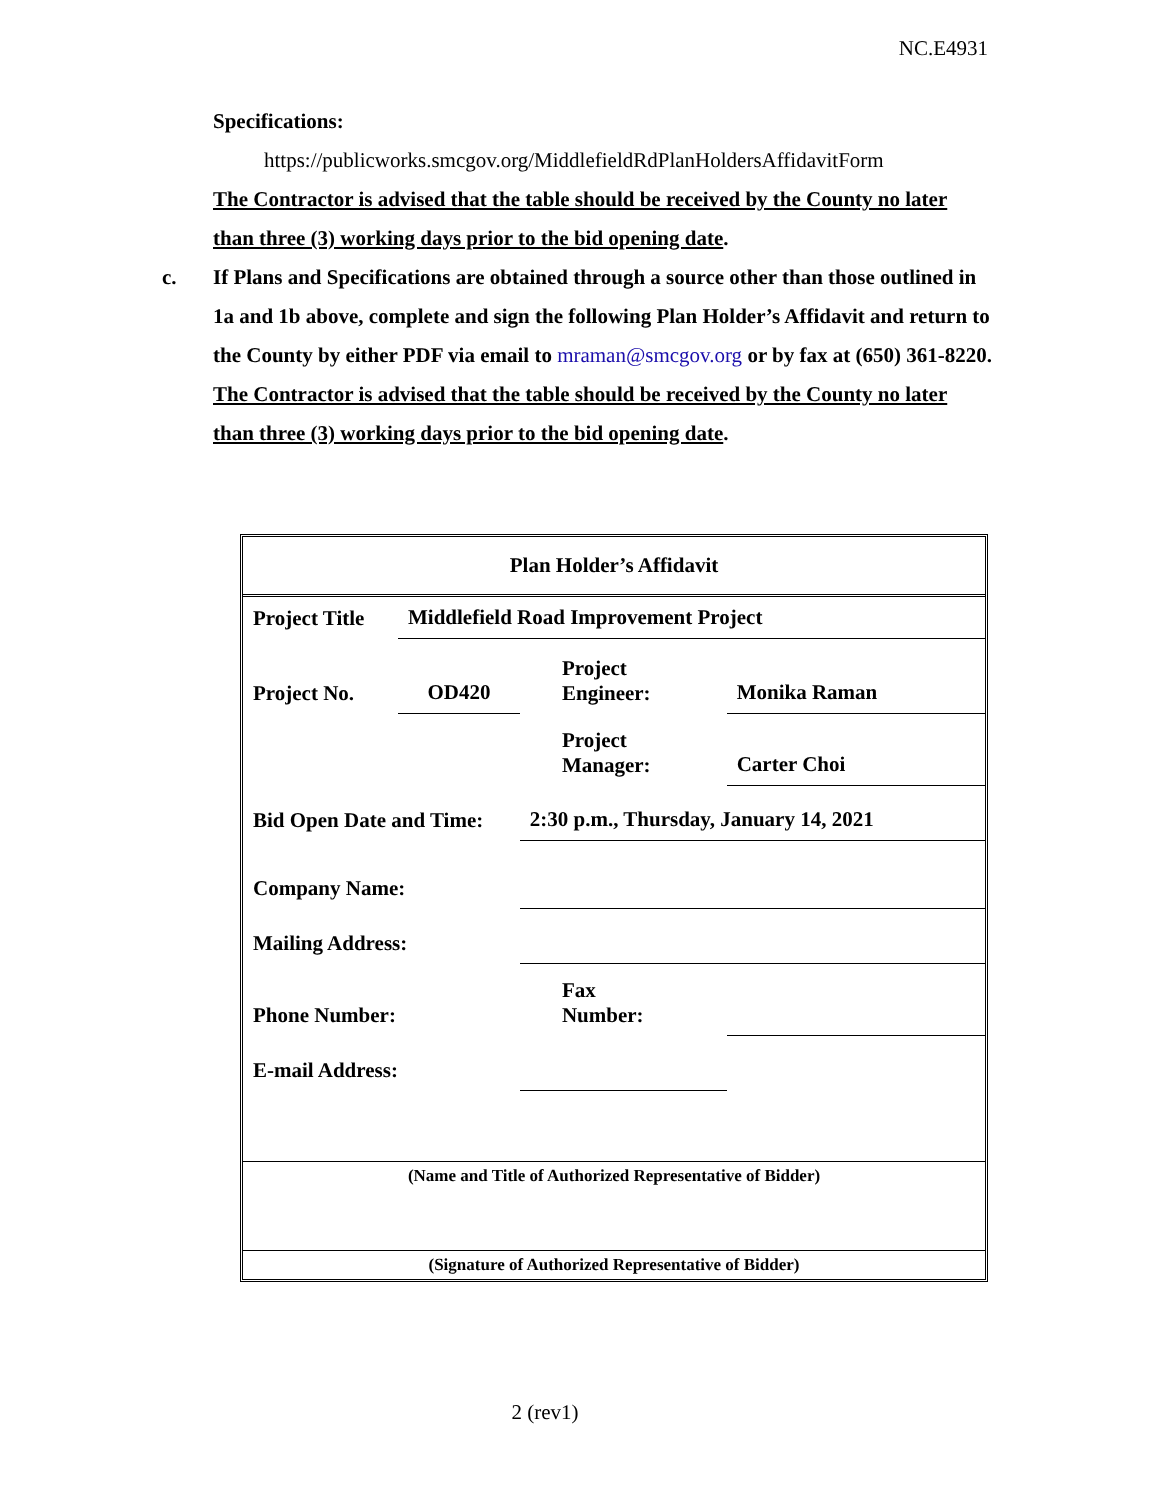NC.E4931
Specifications:
https://publicworks.smcgov.org/MiddlefieldRdPlanHoldersAffidavitForm
The Contractor is advised that the table should be received by the County no later than three (3) working days prior to the bid opening date.
c. If Plans and Specifications are obtained through a source other than those outlined in 1a and 1b above, complete and sign the following Plan Holder’s Affidavit and return to the County by either PDF via email to mraman@smcgov.org or by fax at (650) 361-8220. The Contractor is advised that the table should be received by the County no later than three (3) working days prior to the bid opening date.
Plan Holder’s Affidavit
| Project Title | Middlefield Road Improvement Project | | | |
| Project No. | OD420 | | Project Engineer: | Monika Raman |
| | | | Project Manager: | Carter Choi |
| Bid Open Date and Time: | | 2:30 p.m., Thursday, January 14, 2021 | | |
| Company Name: | | | | |
| Mailing Address: | | | | |
| Phone Number: | | | Fax Number: | |
| E-mail Address: | | | | |
(Name and Title of Authorized Representative of Bidder)
(Signature of Authorized Representative of Bidder)
2 (rev1)